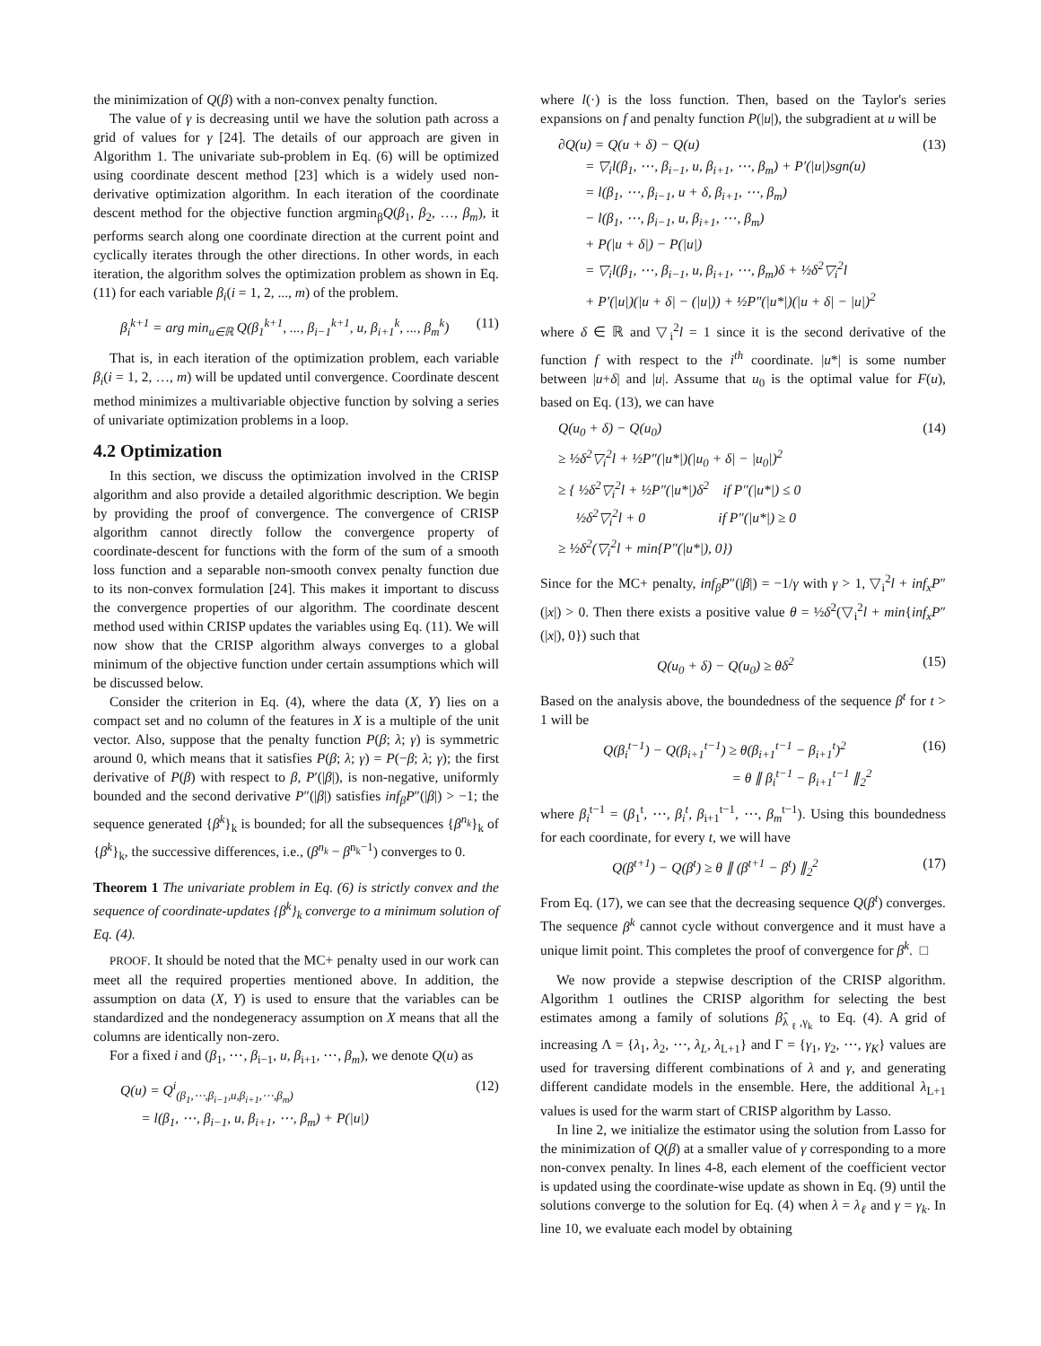the minimization of Q(β) with a non-convex penalty function.
The value of γ is decreasing until we have the solution path across a grid of values for γ [24]. The details of our approach are given in Algorithm 1. The univariate sub-problem in Eq. (6) will be optimized using coordinate descent method [23] which is a widely used non-derivative optimization algorithm. In each iteration of the coordinate descent method for the objective function argmin<sub>β</sub>Q(β<sub>1</sub>, β<sub>2</sub>, …, β<sub>m</sub>), it performs search along one coordinate direction at the current point and cyclically iterates through the other directions. In other words, in each iteration, the algorithm solves the optimization problem as shown in Eq.(11) for each variable β<sub>i</sub>(i = 1, 2, ..., m) of the problem.
β<sub>i</sub><sup>k+1</sup> = arg min<sub>u∈ℝ</sub> Q(β<sub>1</sub><sup>k+1</sup>, ..., β<sub>i−1</sub><sup>k+1</sup>, u, β<sub>i+1</sub><sup>k</sup>, ..., β<sub>m</sub><sup>k</sup>) (11)
That is, in each iteration of the optimization problem, each variable β<sub>i</sub>(i = 1, 2, …, m) will be updated until convergence. Coordinate descent method minimizes a multivariable objective function by solving a series of univariate optimization problems in a loop.
4.2 Optimization
In this section, we discuss the optimization involved in the CRISP algorithm and also provide a detailed algorithmic description. We begin by providing the proof of convergence. The convergence of CRISP algorithm cannot directly follow the convergence property of coordinate-descent for functions with the form of the sum of a smooth loss function and a separable non-smooth convex penalty function due to its non-convex formulation [24]. This makes it important to discuss the convergence properties of our algorithm. The coordinate descent method used within CRISP updates the variables using Eq. (11). We will now show that the CRISP algorithm always converges to a global minimum of the objective function under certain assumptions which will be discussed below.
Consider the criterion in Eq. (4), where the data (X, Y) lies on a compact set and no column of the features in X is a multiple of the unit vector. Also, suppose that the penalty function P(β; λ; γ) is symmetric around 0, which means that it satisfies P(β; λ; γ) = P(−β; λ; γ); the first derivative of P(β) with respect to β, P′(|β|), is non-negative, uniformly bounded and the second derivative P″(|β|) satisfies inf<sub>β</sub>P″(|β|) > −1; the sequence generated {β<sup>k</sup>}<sub>k</sub> is bounded; for all the subsequences {β<sup>n<sub>k</sub></sup>}<sub>k</sub> of {β<sup>k</sup>}<sub>k</sub>, the successive differences, i.e., (β<sup>n<sub>k</sub></sup> − β<sup>n<sub>k</sub>−1</sup>) converges to 0.
Theorem 1 The univariate problem in Eq. (6) is strictly convex and the sequence of coordinate-updates {β<sup>k</sup>}<sub>k</sub> converge to a minimum solution of Eq. (4).
PROOF. It should be noted that the MC+ penalty used in our work can meet all the required properties mentioned above. In addition, the assumption on data (X, Y) is used to ensure that the variables can be standardized and the nondegeneracy assumption on X means that all the columns are identically non-zero.
For a fixed i and (β<sub>1</sub>, ⋯, β<sub>i−1</sub>, u, β<sub>i+1</sub>, ⋯, β<sub>m</sub>), we denote Q(u) as
Q(u) = Q<sup>i</sup><sub>(β<sub>1</sub>,⋯,β<sub>i−1</sub>,u,β<sub>i+1</sub>,⋯,β<sub>m</sub>)</sub>
= l(β<sub>1</sub>, ⋯, β<sub>i−1</sub>, u, β<sub>i+1</sub>, ⋯, β<sub>m</sub>) + P(|u|) (12)
where l(·) is the loss function. Then, based on the Taylor's series expansions on f and penalty function P(|u|), the subgradient at u will be
∂Q(u) = Q(u + δ) − Q(u) (13)
= ▽<sub>i</sub>l(β<sub>1</sub>, ⋯, β<sub>i−1</sub>, u, β<sub>i+1</sub>, ⋯, β<sub>m</sub>) + P′(|u|)sgn(u)
= l(β<sub>1</sub>, ⋯, β<sub>i−1</sub>, u + δ, β<sub>i+1</sub>, ⋯, β<sub>m</sub>)
− l(β<sub>1</sub>, ⋯, β<sub>i−1</sub>, u, β<sub>i+1</sub>, ⋯, β<sub>m</sub>)
+ P(|u + δ|) − P(|u|)
= ▽<sub>i</sub>l(β<sub>1</sub>, ⋯, β<sub>i−1</sub>, u, β<sub>i+1</sub>, ⋯, β<sub>m</sub>)δ + ½δ<sup>2</sup>▽<sub>i</sub><sup>2</sup>l
+ P′(|u|)(|u + δ| − (|u|)) + ½P″(|u*|)(|u + δ| − |u|)<sup>2</sup>
where δ ∈ ℝ and ▽<sub>i</sub><sup>2</sup>l = 1 since it is the second derivative of the function f with respect to the i<sup>th</sup> coordinate. |u*| is some number between |u+δ| and |u|. Assume that u<sub>0</sub> is the optimal value for F(u), based on Eq. (13), we can have
Q(u<sub>0</sub> + δ) − Q(u<sub>0</sub>) (14)
≥ ½δ<sup>2</sup>▽<sub>i</sub><sup>2</sup>l + ½P″(|u*|)(|u<sub>0</sub> + δ| − |u<sub>0</sub>|)<sup>2</sup>
≥ { ½δ<sup>2</sup>▽<sub>i</sub><sup>2</sup>l + ½P″(|u*|)δ<sup>2</sup> if P″(|u*|) ≤ 0
½δ<sup>2</sup>▽<sub>i</sub><sup>2</sup>l + 0 if P″(|u*|) ≥ 0
≥ ½δ<sup>2</sup>(▽<sub>i</sub><sup>2</sup>l + min{P″(|u*|), 0})
Since for the MC+ penalty, inf<sub>β</sub>P″(|β|) = −1/γ with γ > 1, ▽<sub>i</sub><sup>2</sup>l + inf<sub>x</sub>P″(|x|) > 0. Then there exists a positive value θ = ½δ<sup>2</sup>(▽<sub>i</sub><sup>2</sup>l + min{inf<sub>x</sub>P″(|x|), 0}) such that
Q(u<sub>0</sub> + δ) − Q(u<sub>0</sub>) ≥ θδ<sup>2</sup> (15)
Based on the analysis above, the boundedness of the sequence β<sup>t</sup> for t > 1 will be
Q(β<sub>i</sub><sup>t−1</sup>) − Q(β<sub>i+1</sub><sup>t−1</sup>) ≥ θ(β<sub>i+1</sub><sup>t−1</sup> − β<sub>i+1</sub><sup>t</sup>)<sup>2</sup>
= θ ∥ β<sub>i</sub><sup>t−1</sup> − β<sub>i+1</sub><sup>t−1</sup> ∥<sub>2</sub><sup>2</sup> (16)
where β<sub>i</sub><sup>t−1</sup> = (β<sub>1</sub><sup>t</sup>, ⋯, β<sub>i</sub><sup>t</sup>, β<sub>i+1</sub><sup>t−1</sup>, ⋯, β<sub>m</sub><sup>t−1</sup>). Using this boundedness for each coordinate, for every t, we will have
Q(β<sup>t+1</sup>) − Q(β<sup>t</sup>) ≥ θ ∥ (β<sup>t+1</sup> − β<sup>t</sup>) ∥<sub>2</sub><sup>2</sup> (17)
From Eq. (17), we can see that the decreasing sequence Q(β<sup>t</sup>) converges. The sequence β<sup>k</sup> cannot cycle without convergence and it must have a unique limit point. This completes the proof of convergence for β<sup>k</sup>. □
We now provide a stepwise description of the CRISP algorithm. Algorithm 1 outlines the CRISP algorithm for selecting the best estimates among a family of solutions β̂<sub>λ<sub>ℓ</sub>,γ<sub>k</sub></sub> to Eq. (4). A grid of increasing Λ = {λ<sub>1</sub>, λ<sub>2</sub>, ⋯, λ<sub>L</sub>, λ<sub>L+1</sub>} and Γ = {γ<sub>1</sub>, γ<sub>2</sub>, ⋯, γ<sub>K</sub>} values are used for traversing different combinations of λ and γ, and generating different candidate models in the ensemble. Here, the additional λ<sub>L+1</sub> values is used for the warm start of CRISP algorithm by Lasso.
In line 2, we initialize the estimator using the solution from Lasso for the minimization of Q(β) at a smaller value of γ corresponding to a more non-convex penalty. In lines 4-8, each element of the coefficient vector is updated using the coordinate-wise update as shown in Eq. (9) until the solutions converge to the solution for Eq. (4) when λ = λ<sub>ℓ</sub> and γ = γ<sub>k</sub>. In line 10, we evaluate each model by obtaining